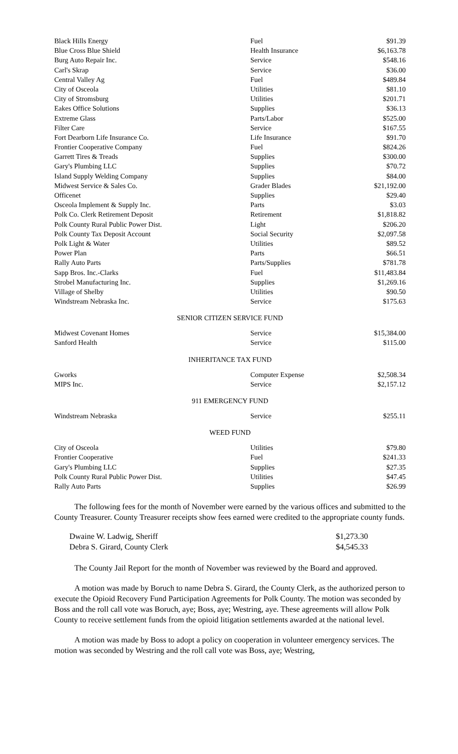| Black Hills Energy | Fuel | $91.39 |
| Blue Cross Blue Shield | Health Insurance | $6,163.78 |
| Burg Auto Repair Inc. | Service | $548.16 |
| Carl's Skrap | Service | $36.00 |
| Central Valley Ag | Fuel | $489.84 |
| City of Osceola | Utilities | $81.10 |
| City of Stromsburg | Utilities | $201.71 |
| Eakes Office Solutions | Supplies | $36.13 |
| Extreme Glass | Parts/Labor | $525.00 |
| Filter Care | Service | $167.55 |
| Fort Dearborn Life Insurance Co. | Life Insurance | $91.70 |
| Frontier Cooperative Company | Fuel | $824.26 |
| Garrett Tires & Treads | Supplies | $300.00 |
| Gary's Plumbing LLC | Supplies | $70.72 |
| Island Supply Welding Company | Supplies | $84.00 |
| Midwest Service & Sales Co. | Grader Blades | $21,192.00 |
| Officenet | Supplies | $29.40 |
| Osceola Implement & Supply Inc. | Parts | $3.03 |
| Polk Co. Clerk Retirement Deposit | Retirement | $1,818.82 |
| Polk County Rural Public Power Dist. | Light | $206.20 |
| Polk County Tax Deposit Account | Social Security | $2,097.58 |
| Polk Light & Water | Utilities | $89.52 |
| Power Plan | Parts | $66.51 |
| Rally Auto Parts | Parts/Supplies | $781.78 |
| Sapp Bros. Inc.-Clarks | Fuel | $11,483.84 |
| Strobel Manufacturing Inc. | Supplies | $1,269.16 |
| Village of Shelby | Utilities | $90.50 |
| Windstream Nebraska Inc. | Service | $175.63 |
SENIOR CITIZEN SERVICE FUND
| Midwest Covenant Homes | Service | $15,384.00 |
| Sanford Health | Service | $115.00 |
INHERITANCE TAX FUND
| Gworks | Computer Expense | $2,508.34 |
| MIPS Inc. | Service | $2,157.12 |
911 EMERGENCY FUND
| Windstream Nebraska | Service | $255.11 |
WEED FUND
| City of Osceola | Utilities | $79.80 |
| Frontier Cooperative | Fuel | $241.33 |
| Gary's Plumbing LLC | Supplies | $27.35 |
| Polk County Rural Public Power Dist. | Utilities | $47.45 |
| Rally Auto Parts | Supplies | $26.99 |
The following fees for the month of November were earned by the various offices and submitted to the County Treasurer. County Treasurer receipts show fees earned were credited to the appropriate county funds.
| Dwaine W. Ladwig, Sheriff | $1,273.30 |
| Debra S. Girard, County Clerk | $4,545.33 |
The County Jail Report for the month of November was reviewed by the Board and approved.
A motion was made by Boruch to name Debra S. Girard, the County Clerk, as the authorized person to execute the Opioid Recovery Fund Participation Agreements for Polk County. The motion was seconded by Boss and the roll call vote was Boruch, aye; Boss, aye; Westring, aye. These agreements will allow Polk County to receive settlement funds from the opioid litigation settlements awarded at the national level.
A motion was made by Boss to adopt a policy on cooperation in volunteer emergency services. The motion was seconded by Westring and the roll call vote was Boss, aye; Westring,